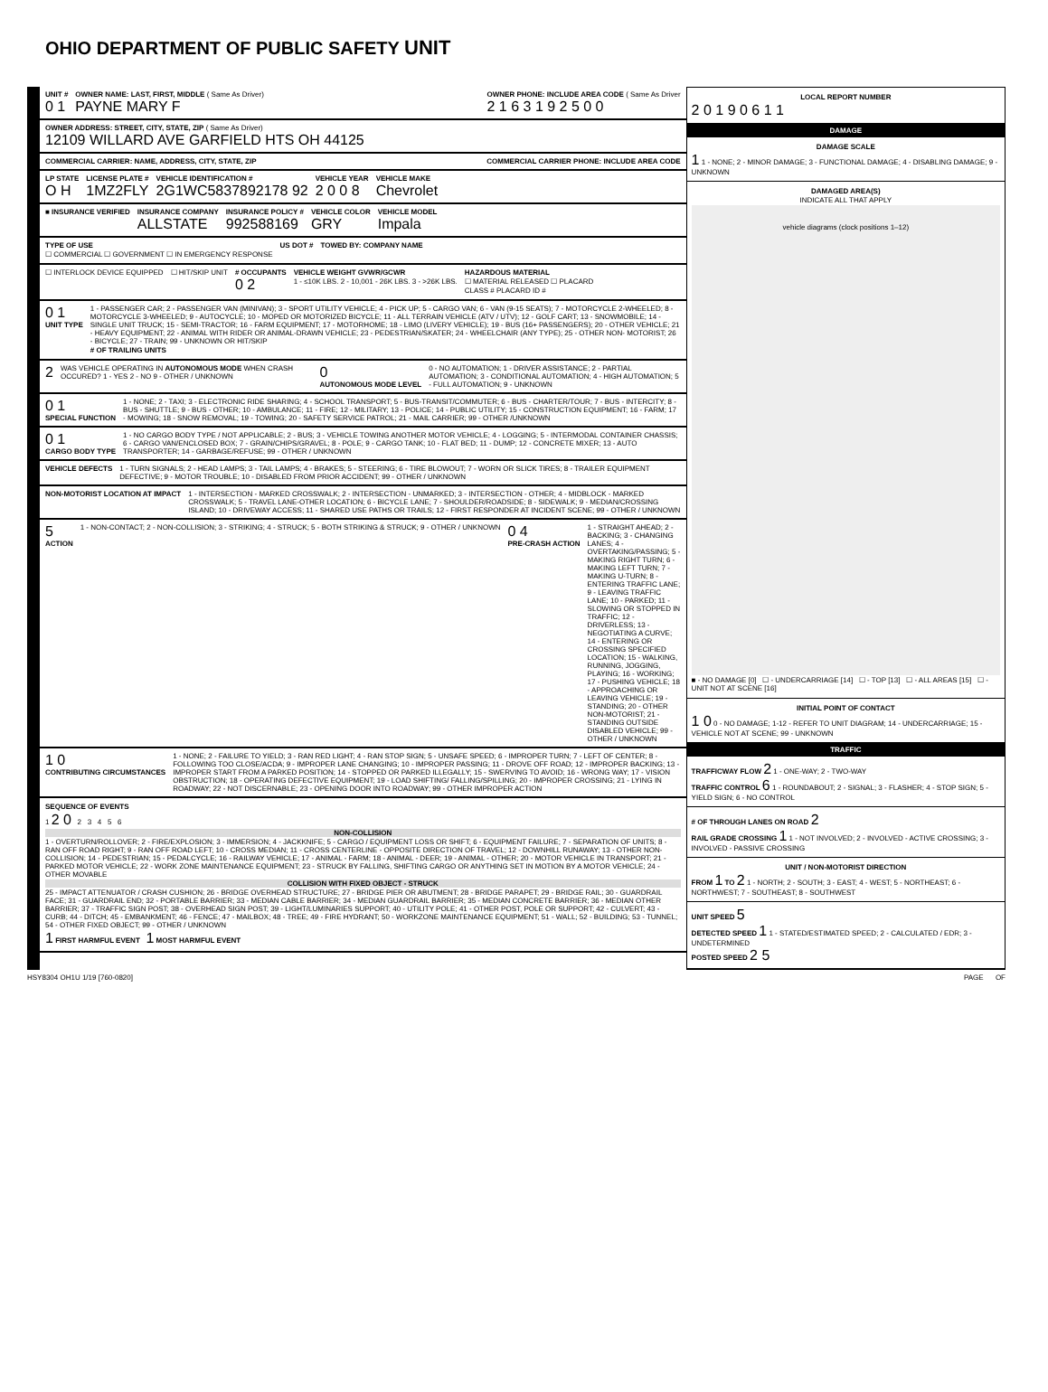OHIO DEPARTMENT OF PUBLIC SAFETY UNIT
UNIT #
0 1
OWNER NAME: LAST, FIRST, MIDDLE ( Same As Driver)
PAYNE MARY F
OWNER PHONE: INCLUDE AREA CODE ( Same As Driver
2 1 6 3 1 9 2 5 0 0
OWNER ADDRESS: STREET, CITY, STATE, ZIP ( Same As Driver)
12109 WILLARD AVE GARFIELD HTS OH 44125
COMMERCIAL CARRIER: NAME, ADDRESS, CITY, STATE, ZIP
COMMERCIAL CARRIER PHONE: INCLUDE AREA CODE
LP STATE
O H
LICENSE PLATE #
1MZ2FLY
VEHICLE IDENTIFICATION #
2G1WC5837892178 92
VEHICLE YEAR
2 0 0 8
VEHICLE MAKE
Chevrolet
■ INSURANCE VERIFIED
INSURANCE COMPANY
ALLSTATE
INSURANCE POLICY #
992588169
VEHICLE COLOR
GRY
VEHICLE MODEL
Impala
TYPE OF USE
☐ COMMERCIAL ☐ GOVERNMENT ☐ IN EMERGENCY RESPONSE
US DOT #
TOWED BY: COMPANY NAME
☐ INTERLOCK DEVICE EQUIPPED
☐ HIT/SKIP UNIT
# OCCUPANTS
0 2
VEHICLE WEIGHT GVWR/GCWR
1 - ≤10K LBS. 2 - 10,001 - 26K LBS. 3 - >26K LBS.
HAZARDOUS MATERIAL
☐ MATERIAL RELEASED ☐ PLACARD
CLASS # PLACARD ID #
0 1
UNIT TYPE
1 - PASSENGER CAR; 2 - PASSENGER VAN (MINIVAN); 3 - SPORT UTILITY VEHICLE; 4 - PICK UP; 5 - CARGO VAN; 6 - VAN (9-15 SEATS); 7 - MOTORCYCLE 2-WHEELED; 8 - MOTORCYCLE 3-WHEELED; 9 - AUTOCYCLE; 10 - MOPED OR MOTORIZED BICYCLE; 11 - ALL TERRAIN VEHICLE (ATV / UTV); 12 - GOLF CART; 13 - SNOWMOBILE; 14 - SINGLE UNIT TRUCK; 15 - SEMI-TRACTOR; 16 - FARM EQUIPMENT; 17 - MOTORHOME; 18 - LIMO (LIVERY VEHICLE); 19 - BUS (16+ PASSENGERS); 20 - OTHER VEHICLE; 21 - HEAVY EQUIPMENT; 22 - ANIMAL WITH RIDER OR ANIMAL-DRAWN VEHICLE; 23 - PEDESTRIAN/SKATER; 24 - WHEELCHAIR (ANY TYPE); 25 - OTHER NON- MOTORIST; 26 - BICYCLE; 27 - TRAIN; 99 - UNKNOWN OR HIT/SKIP
# OF TRAILING UNITS
2
WAS VEHICLE OPERATING IN AUTONOMOUS MODE WHEN CRASH OCCURED? 1 - YES 2 - NO 9 - OTHER / UNKNOWN
0
AUTONOMOUS MODE LEVEL
0 - NO AUTOMATION; 1 - DRIVER ASSISTANCE; 2 - PARTIAL AUTOMATION; 3 - CONDITIONAL AUTOMATION; 4 - HIGH AUTOMATION; 5 - FULL AUTOMATION; 9 - UNKNOWN
0 1
SPECIAL FUNCTION
1 - NONE; 2 - TAXI; 3 - ELECTRONIC RIDE SHARING; 4 - SCHOOL TRANSPORT; 5 - BUS-TRANSIT/COMMUTER; 6 - BUS - CHARTER/TOUR; 7 - BUS - INTERCITY; 8 - BUS - SHUTTLE; 9 - BUS - OTHER; 10 - AMBULANCE; 11 - FIRE; 12 - MILITARY; 13 - POLICE; 14 - PUBLIC UTILITY; 15 - CONSTRUCTION EQUIPMENT; 16 - FARM; 17 - MOWING; 18 - SNOW REMOVAL; 19 - TOWING; 20 - SAFETY SERVICE PATROL; 21 - MAIL CARRIER; 99 - OTHER /UNKNOWN
0 1
CARGO BODY TYPE
1 - NO CARGO BODY TYPE / NOT APPLICABLE; 2 - BUS; 3 - VEHICLE TOWING ANOTHER MOTOR VEHICLE; 4 - LOGGING; 5 - INTERMODAL CONTAINER CHASSIS; 6 - CARGO VAN/ENCLOSED BOX; 7 - GRAIN/CHIPS/GRAVEL; 8 - POLE; 9 - CARGO TANK; 10 - FLAT BED; 11 - DUMP; 12 - CONCRETE MIXER; 13 - AUTO TRANSPORTER; 14 - GARBAGE/REFUSE; 99 - OTHER / UNKNOWN
VEHICLE DEFECTS
1 - TURN SIGNALS; 2 - HEAD LAMPS; 3 - TAIL LAMPS; 4 - BRAKES; 5 - STEERING; 6 - TIRE BLOWOUT; 7 - WORN OR SLICK TIRES; 8 - TRAILER EQUIPMENT DEFECTIVE; 9 - MOTOR TROUBLE; 10 - DISABLED FROM PRIOR ACCIDENT; 99 - OTHER / UNKNOWN
NON-MOTORIST LOCATION AT IMPACT
1 - INTERSECTION - MARKED CROSSWALK; 2 - INTERSECTION - UNMARKED; 3 - INTERSECTION - OTHER; 4 - MIDBLOCK - MARKED CROSSWALK; 5 - TRAVEL LANE-OTHER LOCATION; 6 - BICYCLE LANE; 7 - SHOULDER/ROADSIDE; 8 - SIDEWALK; 9 - MEDIAN/CROSSING ISLAND; 10 - DRIVEWAY ACCESS; 11 - SHARED USE PATHS OR TRAILS; 12 - FIRST RESPONDER AT INCIDENT SCENE; 99 - OTHER / UNKNOWN
5
ACTION
1 - NON-CONTACT; 2 - NON-COLLISION; 3 - STRIKING; 4 - STRUCK; 5 - BOTH STRIKING & STRUCK; 9 - OTHER / UNKNOWN
0 4
PRE-CRASH ACTION
1 - STRAIGHT AHEAD; 2 - BACKING; 3 - CHANGING LANES; 4 - OVERTAKING/PASSING; 5 - MAKING RIGHT TURN; 6 - MAKING LEFT TURN; 7 - MAKING U-TURN; 8 - ENTERING TRAFFIC LANE; 9 - LEAVING TRAFFIC LANE; 10 - PARKED; 11 - SLOWING OR STOPPED IN TRAFFIC; 12 - DRIVERLESS; 13 - NEGOTIATING A CURVE; 14 - ENTERING OR CROSSING SPECIFIED LOCATION; 15 - WALKING, RUNNING, JOGGING, PLAYING; 16 - WORKING; 17 - PUSHING VEHICLE; 18 - APPROACHING OR LEAVING VEHICLE; 19 - STANDING; 20 - OTHER NON-MOTORIST; 21 - STANDING OUTSIDE DISABLED VEHICLE; 99 - OTHER / UNKNOWN
1 0
CONTRIBUTING CIRCUMSTANCES
1 - NONE; 2 - FAILURE TO YIELD; 3 - RAN RED LIGHT; 4 - RAN STOP SIGN; 5 - UNSAFE SPEED; 6 - IMPROPER TURN; 7 - LEFT OF CENTER; 8 - FOLLOWING TOO CLOSE/ACDA; 9 - IMPROPER LANE CHANGING; 10 - IMPROPER PASSING; 11 - DROVE OFF ROAD; 12 - IMPROPER BACKING; 13 - IMPROPER START FROM A PARKED POSITION; 14 - STOPPED OR PARKED ILLEGALLY; 15 - SWERVING TO AVOID; 16 - WRONG WAY; 17 - VISION OBSTRUCTION; 18 - OPERATING DEFECTIVE EQUIPMENT; 19 - LOAD SHIFTING/ FALLING/SPILLING; 20 - IMPROPER CROSSING; 21 - LYING IN ROADWAY; 22 - NOT DISCERNABLE; 23 - OPENING DOOR INTO ROADWAY; 99 - OTHER IMPROPER ACTION
SEQUENCE OF EVENTS
1 2 0 2 3 4 5 6
NON-COLLISION
1 - OVERTURN/ROLLOVER; 2 - FIRE/EXPLOSION; 3 - IMMERSION; 4 - JACKKNIFE; 5 - CARGO / EQUIPMENT LOSS OR SHIFT; 6 - EQUIPMENT FAILURE; 7 - SEPARATION OF UNITS; 8 - RAN OFF ROAD RIGHT; 9 - RAN OFF ROAD LEFT; 10 - CROSS MEDIAN; 11 - CROSS CENTERLINE - OPPOSITE DIRECTION OF TRAVEL; 12 - DOWNHILL RUNAWAY; 13 - OTHER NON-COLLISION; 14 - PEDESTRIAN; 15 - PEDALCYCLE; 16 - RAILWAY VEHICLE; 17 - ANIMAL - FARM; 18 - ANIMAL - DEER; 19 - ANIMAL - OTHER; 20 - MOTOR VEHICLE IN TRANSPORT; 21 - PARKED MOTOR VEHICLE; 22 - WORK ZONE MAINTENANCE EQUIPMENT; 23 - STRUCK BY FALLING, SHIFTING CARGO OR ANYTHING SET IN MOTION BY A MOTOR VEHICLE; 24 - OTHER MOVABLE
COLLISION WITH FIXED OBJECT - STRUCK
25 - IMPACT ATTENUATOR / CRASH CUSHION; 26 - BRIDGE OVERHEAD STRUCTURE; 27 - BRIDGE PIER OR ABUTMENT; 28 - BRIDGE PARAPET; 29 - BRIDGE RAIL; 30 - GUARDRAIL FACE; 31 - GUARDRAIL END; 32 - PORTABLE BARRIER; 33 - MEDIAN CABLE BARRIER; 34 - MEDIAN GUARDRAIL BARRIER; 35 - MEDIAN CONCRETE BARRIER; 36 - MEDIAN OTHER BARRIER; 37 - TRAFFIC SIGN POST; 38 - OVERHEAD SIGN POST; 39 - LIGHT/LUMINARIES SUPPORT; 40 - UTILITY POLE; 41 - OTHER POST, POLE OR SUPPORT; 42 - CULVERT; 43 - CURB; 44 - DITCH; 45 - EMBANKMENT; 46 - FENCE; 47 - MAILBOX; 48 - TREE; 49 - FIRE HYDRANT; 50 - WORKZONE MAINTENANCE EQUIPMENT; 51 - WALL; 52 - BUILDING; 53 - TUNNEL; 54 - OTHER FIXED OBJECT; 99 - OTHER / UNKNOWN
1 FIRST HARMFUL EVENT 1 MOST HARMFUL EVENT
LOCAL REPORT NUMBER
2 0 1 9 0 6 1 1
DAMAGE
DAMAGE SCALE
1 1 - NONE; 2 - MINOR DAMAGE; 3 - FUNCTIONAL DAMAGE; 4 - DISABLING DAMAGE; 9 - UNKNOWN
DAMAGED AREA(S)
INDICATE ALL THAT APPLY
vehicle diagrams (clock positions 1–12)
■ - NO DAMAGE [0] ☐ - UNDERCARRIAGE [14] ☐ - TOP [13] ☐ - ALL AREAS [15] ☐ - UNIT NOT AT SCENE [16]
INITIAL POINT OF CONTACT
1 0 0 - NO DAMAGE; 1-12 - REFER TO UNIT DIAGRAM; 14 - UNDERCARRIAGE; 15 - VEHICLE NOT AT SCENE; 99 - UNKNOWN
TRAFFIC
TRAFFICWAY FLOW 2 1 - ONE-WAY; 2 - TWO-WAY
TRAFFIC CONTROL 6 1 - ROUNDABOUT; 2 - SIGNAL; 3 - FLASHER; 4 - STOP SIGN; 5 - YIELD SIGN; 6 - NO CONTROL
# OF THROUGH LANES ON ROAD 2
RAIL GRADE CROSSING 1 1 - NOT INVOLVED; 2 - INVOLVED - ACTIVE CROSSING; 3 - INVOLVED - PASSIVE CROSSING
UNIT / NON-MOTORIST DIRECTION
FROM 1 TO 2 1 - NORTH; 2 - SOUTH; 3 - EAST; 4 - WEST; 5 - NORTHEAST; 6 - NORTHWEST; 7 - SOUTHEAST; 8 - SOUTHWEST
UNIT SPEED 5
DETECTED SPEED 1 1 - STATED/ESTIMATED SPEED; 2 - CALCULATED / EDR; 3 - UNDETERMINED
POSTED SPEED 2 5
HSY8304 OH1U 1/19 [760-0820] PAGE OF